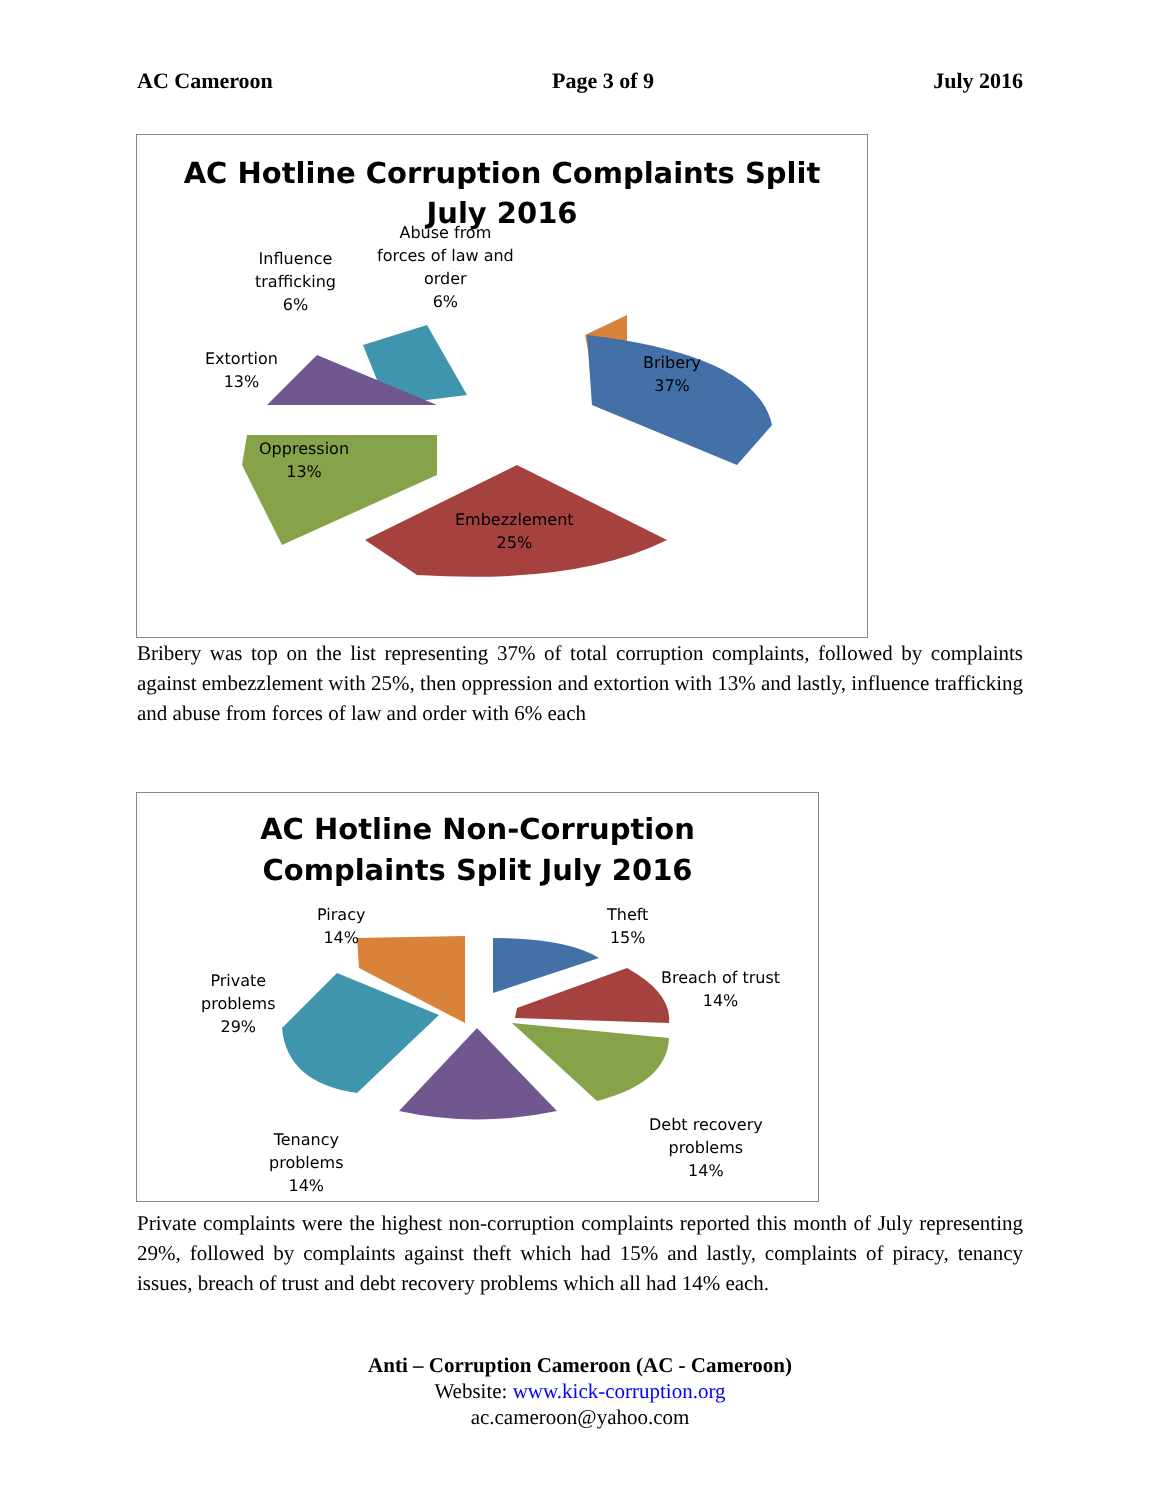AC Cameroon Page 3 of 9 July 2016
AC Hotline Corruption Complaints Split
July 2016
Abuse from
forces of law and
order
6%
Influence
trafficking
6%
Extortion
13%
Oppression
13%
Embezzlement
25%
Bribery
37%
Bribery was top on the list representing 37% of total corruption complaints, followed by complaints against embezzlement with 25%, then oppression and extortion with 13% and lastly, influence trafficking and abuse from forces of law and order with 6% each
AC Hotline Non-Corruption
Complaints Split July 2016
Piracy
14%
Theft
15%
Breach of trust
14%
Private
problems
29%
Debt recovery
problems
14%
Tenancy
problems
14%
Private complaints were the highest non-corruption complaints reported this month of July representing 29%, followed by complaints against theft which had 15% and lastly, complaints of piracy, tenancy issues, breach of trust and debt recovery problems which all had 14% each.
Anti – Corruption Cameroon (AC - Cameroon)
Website: www.kick-corruption.org
ac.cameroon@yahoo.com